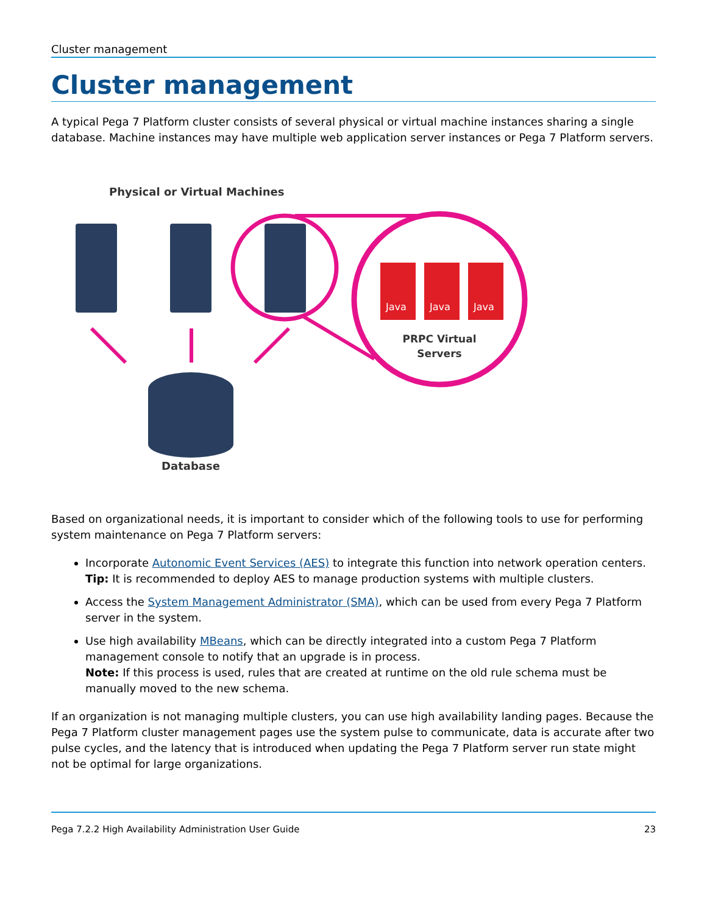Cluster management
Cluster management
A typical Pega 7 Platform cluster consists of several physical or virtual machine instances sharing a single database. Machine instances may have multiple web application server instances or Pega 7 Platform servers.
Physical or Virtual Machines
Java
Java
Java
PRPC Virtual
Servers
Database
Based on organizational needs, it is important to consider which of the following tools to use for performing system maintenance on Pega 7 Platform servers:
Incorporate Autonomic Event Services (AES) to integrate this function into network operation centers.
Tip: It is recommended to deploy AES to manage production systems with multiple clusters.
Access the System Management Administrator (SMA), which can be used from every Pega 7 Platform server in the system.
Use high availability MBeans, which can be directly integrated into a custom Pega 7 Platform management console to notify that an upgrade is in process.
Note: If this process is used, rules that are created at runtime on the old rule schema must be manually moved to the new schema.
If an organization is not managing multiple clusters, you can use high availability landing pages. Because the Pega 7 Platform cluster management pages use the system pulse to communicate, data is accurate after two pulse cycles, and the latency that is introduced when updating the Pega 7 Platform server run state might not be optimal for large organizations.
Pega 7.2.2 High Availability Administration User Guide 23